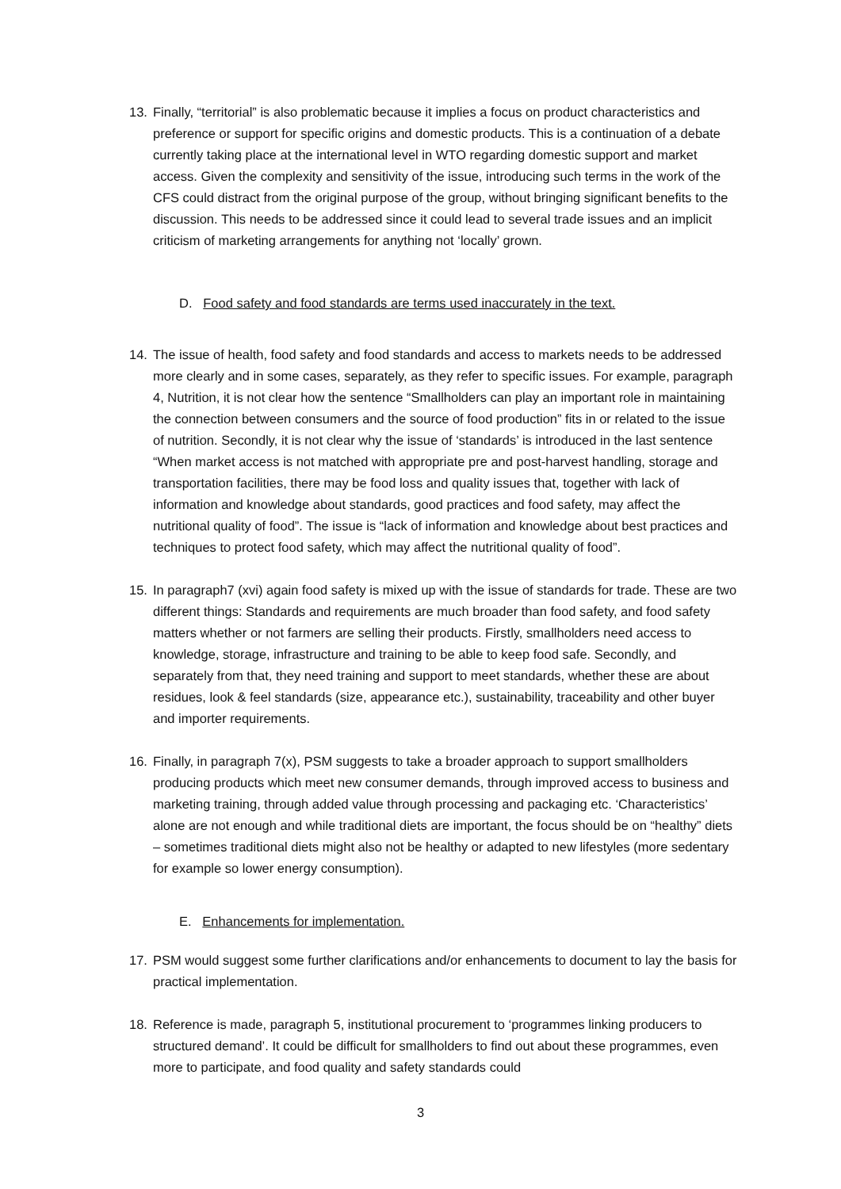13. Finally, “territorial” is also problematic because it implies a focus on product characteristics and preference or support for specific origins and domestic products. This is a continuation of a debate currently taking place at the international level in WTO regarding domestic support and market access. Given the complexity and sensitivity of the issue, introducing such terms in the work of the CFS could distract from the original purpose of the group, without bringing significant benefits to the discussion. This needs to be addressed since it could lead to several trade issues and an implicit criticism of marketing arrangements for anything not ‘locally’ grown.
D. Food safety and food standards are terms used inaccurately in the text.
14. The issue of health, food safety and food standards and access to markets needs to be addressed more clearly and in some cases, separately, as they refer to specific issues. For example, paragraph 4, Nutrition, it is not clear how the sentence “Smallholders can play an important role in maintaining the connection between consumers and the source of food production” fits in or related to the issue of nutrition. Secondly, it is not clear why the issue of ‘standards’ is introduced in the last sentence “When market access is not matched with appropriate pre and post-harvest handling, storage and transportation facilities, there may be food loss and quality issues that, together with lack of information and knowledge about standards, good practices and food safety, may affect the nutritional quality of food”. The issue is “lack of information and knowledge about best practices and techniques to protect food safety, which may affect the nutritional quality of food”.
15. In paragraph7 (xvi) again food safety is mixed up with the issue of standards for trade. These are two different things: Standards and requirements are much broader than food safety, and food safety matters whether or not farmers are selling their products. Firstly, smallholders need access to knowledge, storage, infrastructure and training to be able to keep food safe. Secondly, and separately from that, they need training and support to meet standards, whether these are about residues, look & feel standards (size, appearance etc.), sustainability, traceability and other buyer and importer requirements.
16. Finally, in paragraph 7(x), PSM suggests to take a broader approach to support smallholders producing products which meet new consumer demands, through improved access to business and marketing training, through added value through processing and packaging etc. ‘Characteristics’ alone are not enough and while traditional diets are important, the focus should be on “healthy” diets – sometimes traditional diets might also not be healthy or adapted to new lifestyles (more sedentary for example so lower energy consumption).
E. Enhancements for implementation.
17. PSM would suggest some further clarifications and/or enhancements to document to lay the basis for practical implementation.
18. Reference is made, paragraph 5, institutional procurement to ‘programmes linking producers to structured demand’. It could be difficult for smallholders to find out about these programmes, even more to participate, and food quality and safety standards could
3